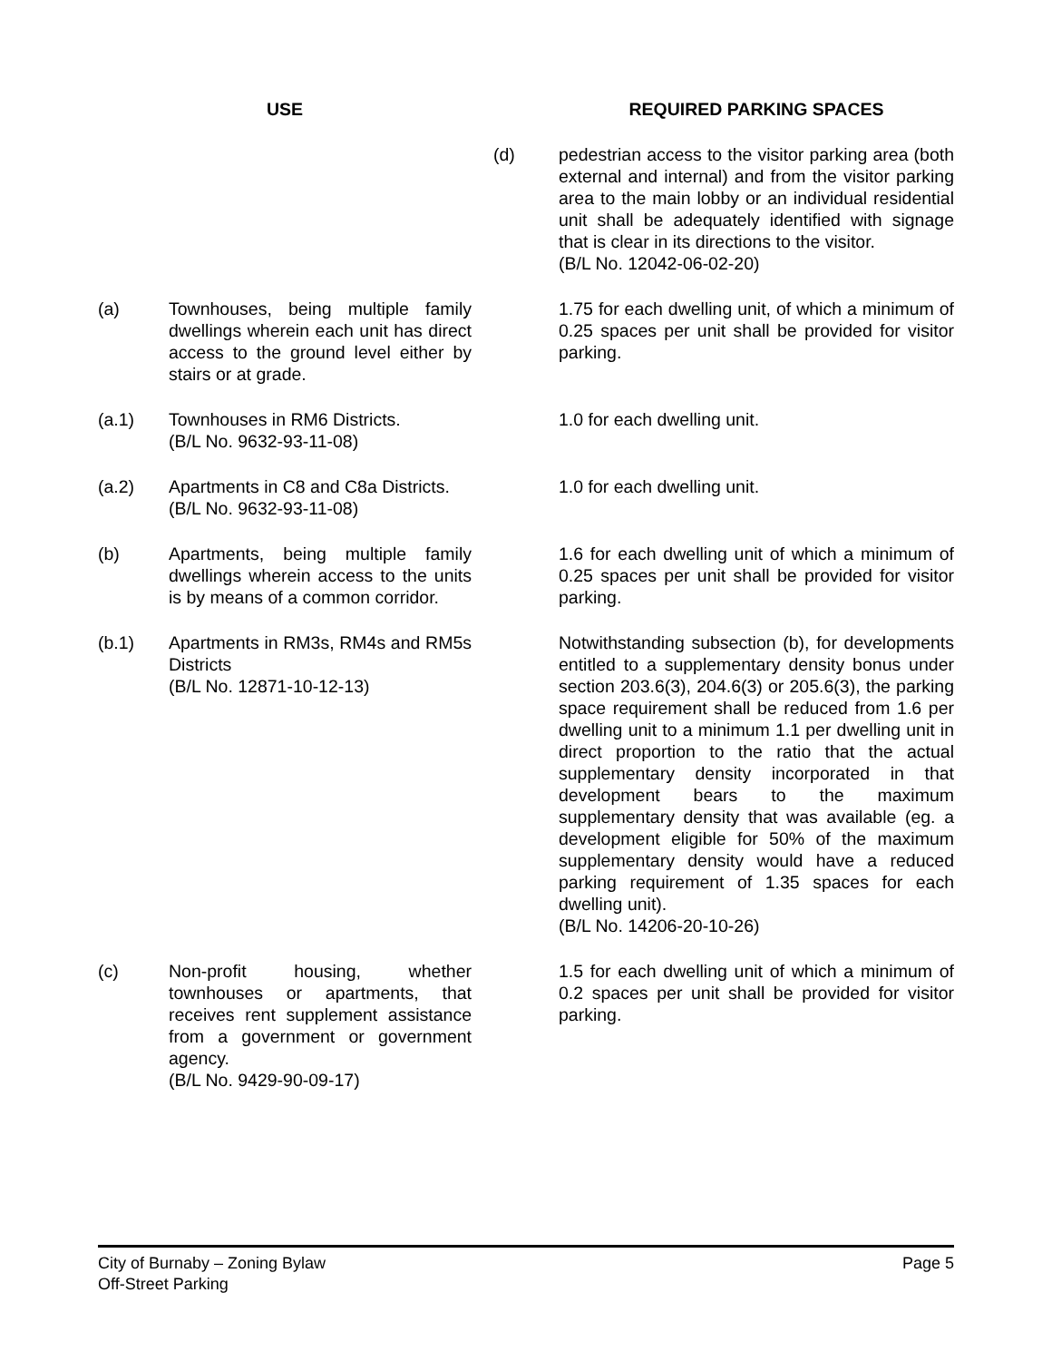| USE | | | REQUIRED PARKING SPACES |
| --- | --- | --- | --- |
| | | (d) | pedestrian access to the visitor parking area (both external and internal) and from the visitor parking area to the main lobby or an individual residential unit shall be adequately identified with signage that is clear in its directions to the visitor. (B/L No. 12042-06-02-20) |
| (a) | Townhouses, being multiple family dwellings wherein each unit has direct access to the ground level either by stairs or at grade. | | 1.75 for each dwelling unit, of which a minimum of 0.25 spaces per unit shall be provided for visitor parking. |
| (a.1) | Townhouses in RM6 Districts. (B/L No. 9632-93-11-08) | | 1.0 for each dwelling unit. |
| (a.2) | Apartments in C8 and C8a Districts. (B/L No. 9632-93-11-08) | | 1.0 for each dwelling unit. |
| (b) | Apartments, being multiple family dwellings wherein access to the units is by means of a common corridor. | | 1.6 for each dwelling unit of which a minimum of 0.25 spaces per unit shall be provided for visitor parking. |
| (b.1) | Apartments in RM3s, RM4s and RM5s Districts (B/L No. 12871-10-12-13) | | Notwithstanding subsection (b), for developments entitled to a supplementary density bonus under section 203.6(3), 204.6(3) or 205.6(3), the parking space requirement shall be reduced from 1.6 per dwelling unit to a minimum 1.1 per dwelling unit in direct proportion to the ratio that the actual supplementary density incorporated in that development bears to the maximum supplementary density that was available (eg. a development eligible for 50% of the maximum supplementary density would have a reduced parking requirement of 1.35 spaces for each dwelling unit). (B/L No. 14206-20-10-26) |
| (c) | Non-profit housing, whether townhouses or apartments, that receives rent supplement assistance from a government or government agency. (B/L No. 9429-90-09-17) | | 1.5 for each dwelling unit of which a minimum of 0.2 spaces per unit shall be provided for visitor parking. |
City of Burnaby – Zoning Bylaw
Off-Street Parking
Page 5